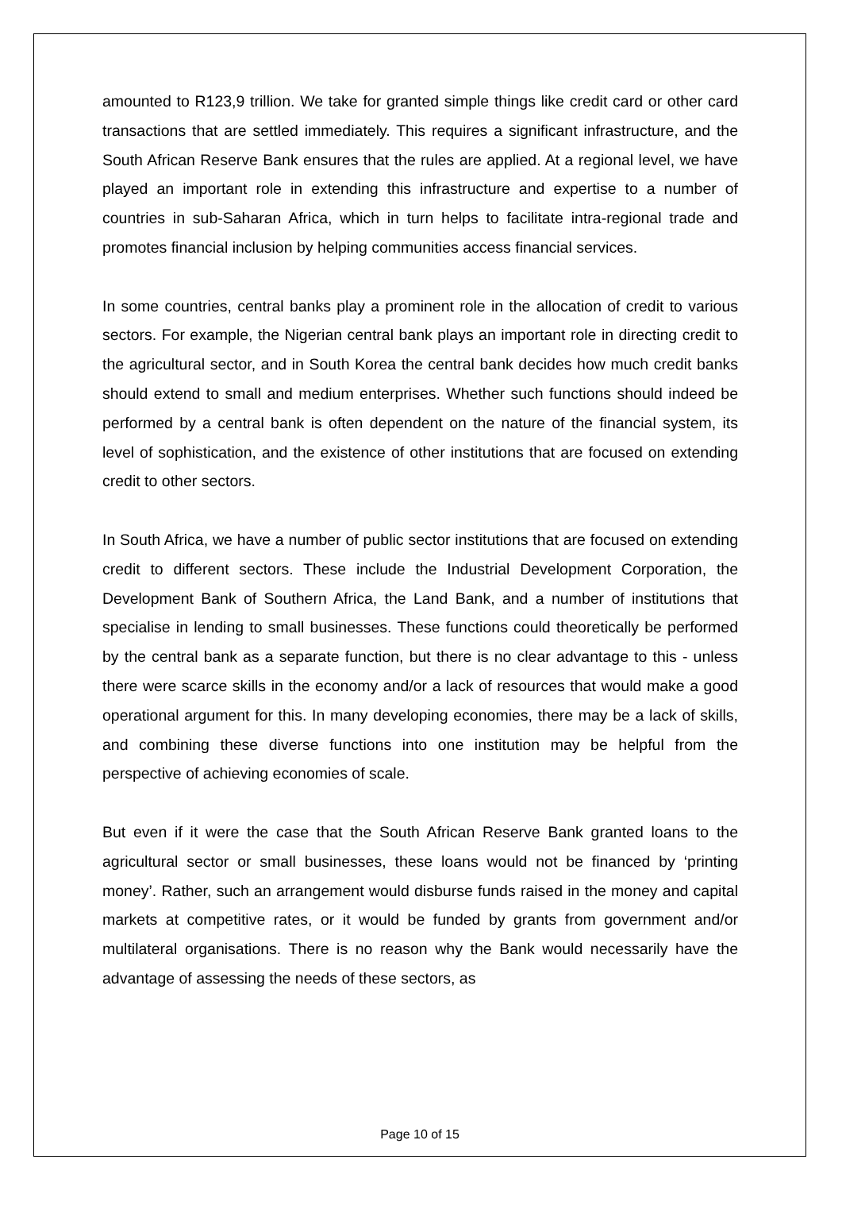amounted to R123,9 trillion. We take for granted simple things like credit card or other card transactions that are settled immediately. This requires a significant infrastructure, and the South African Reserve Bank ensures that the rules are applied. At a regional level, we have played an important role in extending this infrastructure and expertise to a number of countries in sub-Saharan Africa, which in turn helps to facilitate intra-regional trade and promotes financial inclusion by helping communities access financial services.
In some countries, central banks play a prominent role in the allocation of credit to various sectors. For example, the Nigerian central bank plays an important role in directing credit to the agricultural sector, and in South Korea the central bank decides how much credit banks should extend to small and medium enterprises. Whether such functions should indeed be performed by a central bank is often dependent on the nature of the financial system, its level of sophistication, and the existence of other institutions that are focused on extending credit to other sectors.
In South Africa, we have a number of public sector institutions that are focused on extending credit to different sectors. These include the Industrial Development Corporation, the Development Bank of Southern Africa, the Land Bank, and a number of institutions that specialise in lending to small businesses. These functions could theoretically be performed by the central bank as a separate function, but there is no clear advantage to this - unless there were scarce skills in the economy and/or a lack of resources that would make a good operational argument for this. In many developing economies, there may be a lack of skills, and combining these diverse functions into one institution may be helpful from the perspective of achieving economies of scale.
But even if it were the case that the South African Reserve Bank granted loans to the agricultural sector or small businesses, these loans would not be financed by ‘printing money’. Rather, such an arrangement would disburse funds raised in the money and capital markets at competitive rates, or it would be funded by grants from government and/or multilateral organisations. There is no reason why the Bank would necessarily have the advantage of assessing the needs of these sectors, as
Page 10 of 15